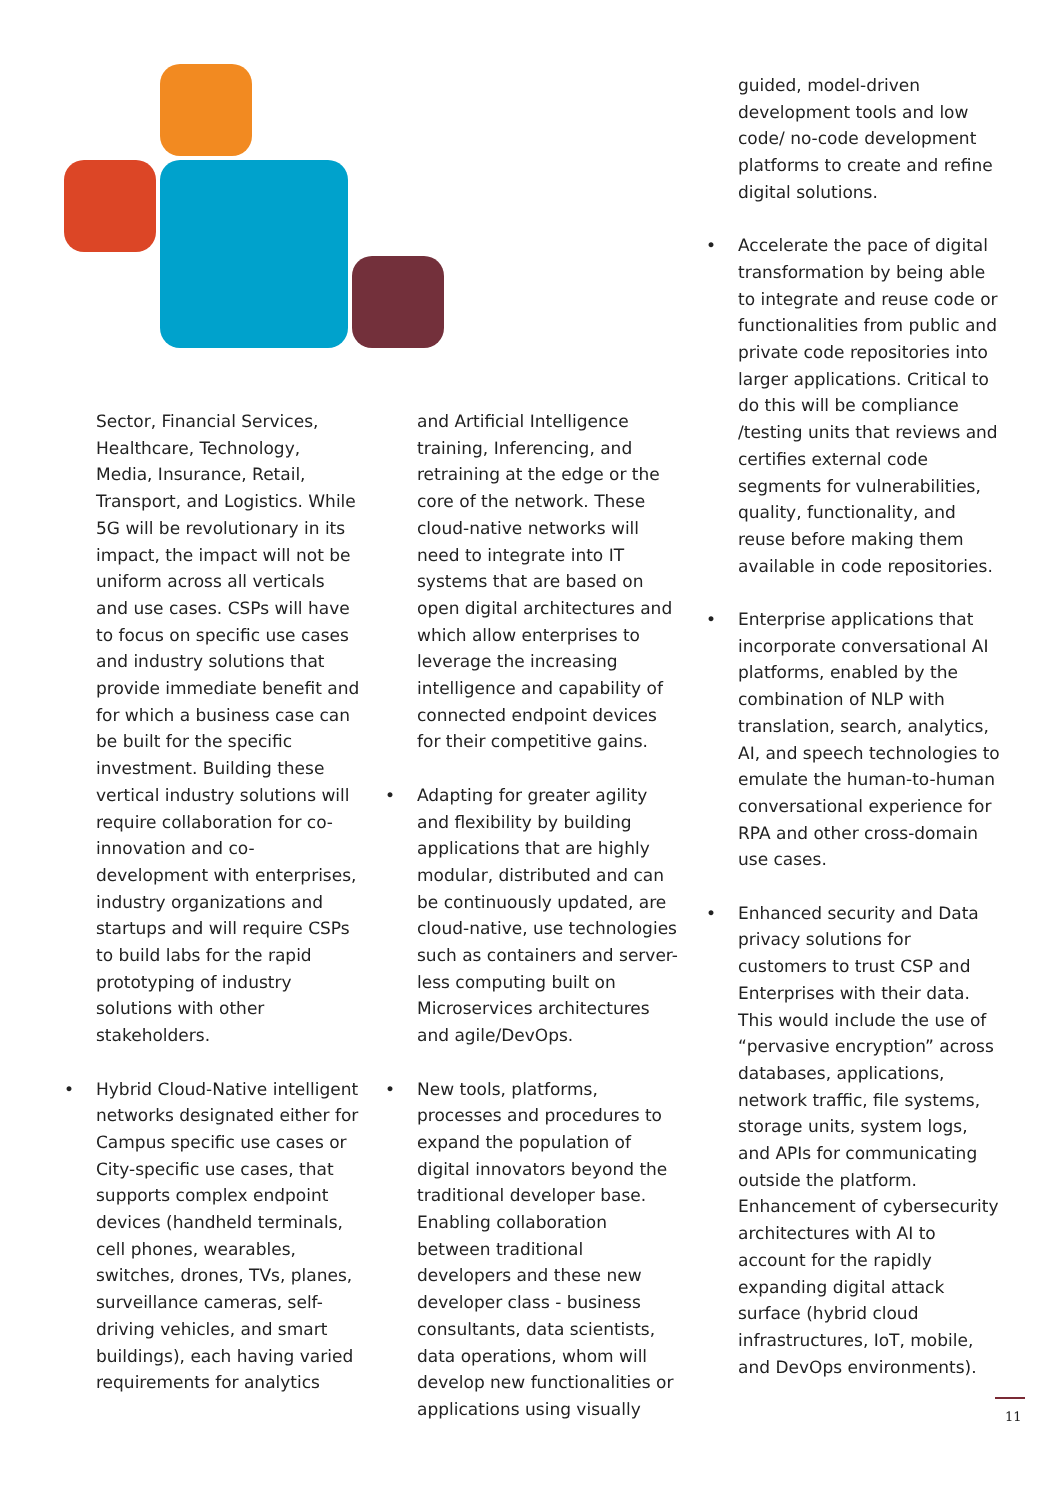Sector, Financial Services, Healthcare, Technology, Media, Insurance, Retail, Transport, and Logistics. While 5G will be revolutionary in its impact, the impact will not be uniform across all verticals and use cases. CSPs will have to focus on specific use cases and industry solutions that provide immediate benefit and for which a business case can be built for the specific investment. Building these vertical industry solutions will require collaboration for co-innovation and co-development with enterprises, industry organizations and startups and will require CSPs to build labs for the rapid prototyping of industry solutions with other stakeholders.
• Hybrid Cloud-Native intelligent networks designated either for Campus specific use cases or City-specific use cases, that supports complex endpoint devices (handheld terminals, cell phones, wearables, switches, drones, TVs, planes, surveillance cameras, self-driving vehicles, and smart buildings), each having varied requirements for analytics
and Artificial Intelligence training, Inferencing, and retraining at the edge or the core of the network. These cloud-native networks will need to integrate into IT systems that are based on open digital architectures and which allow enterprises to leverage the increasing intelligence and capability of connected endpoint devices for their competitive gains.
• Adapting for greater agility and flexibility by building applications that are highly modular, distributed and can be continuously updated, are cloud-native, use technologies such as containers and server-less computing built on Microservices architectures and agile/DevOps.
• New tools, platforms, processes and procedures to expand the population of digital innovators beyond the traditional developer base. Enabling collaboration between traditional developers and these new developer class - business consultants, data scientists, data operations, whom will develop new functionalities or applications using visually
guided, model-driven development tools and low code/ no-code development platforms to create and refine digital solutions.
• Accelerate the pace of digital transformation by being able to integrate and reuse code or functionalities from public and private code repositories into larger applications. Critical to do this will be compliance /testing units that reviews and certifies external code segments for vulnerabilities, quality, functionality, and reuse before making them available in code repositories.
• Enterprise applications that incorporate conversational AI platforms, enabled by the combination of NLP with translation, search, analytics, AI, and speech technologies to emulate the human-to-human conversational experience for RPA and other cross-domain use cases.
• Enhanced security and Data privacy solutions for customers to trust CSP and Enterprises with their data. This would include the use of “pervasive encryption” across databases, applications, network traffic, file systems, storage units, system logs, and APIs for communicating outside the platform. Enhancement of cybersecurity architectures with AI to account for the rapidly expanding digital attack surface (hybrid cloud infrastructures, IoT, mobile, and DevOps environments).
11